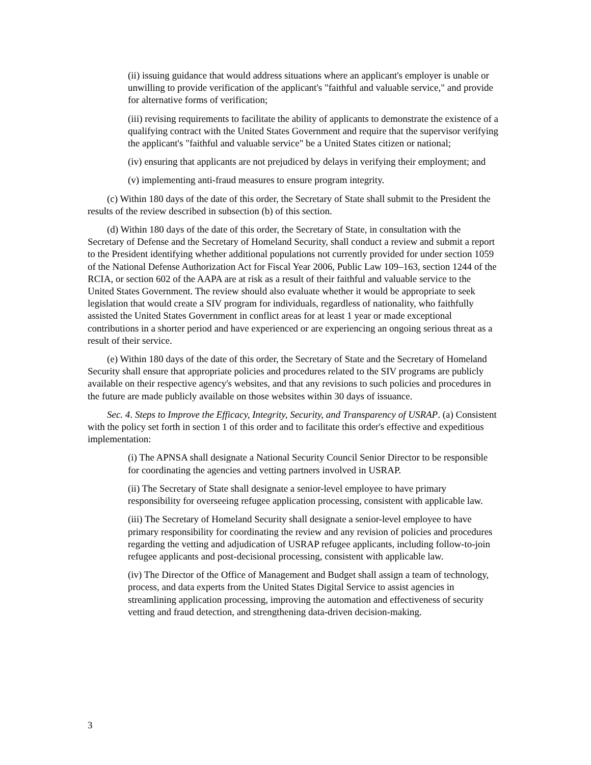(ii) issuing guidance that would address situations where an applicant's employer is unable or unwilling to provide verification of the applicant's "faithful and valuable service," and provide for alternative forms of verification;
(iii) revising requirements to facilitate the ability of applicants to demonstrate the existence of a qualifying contract with the United States Government and require that the supervisor verifying the applicant's "faithful and valuable service" be a United States citizen or national;
(iv) ensuring that applicants are not prejudiced by delays in verifying their employment; and
(v) implementing anti-fraud measures to ensure program integrity.
(c) Within 180 days of the date of this order, the Secretary of State shall submit to the President the results of the review described in subsection (b) of this section.
(d) Within 180 days of the date of this order, the Secretary of State, in consultation with the Secretary of Defense and the Secretary of Homeland Security, shall conduct a review and submit a report to the President identifying whether additional populations not currently provided for under section 1059 of the National Defense Authorization Act for Fiscal Year 2006, Public Law 109–163, section 1244 of the RCIA, or section 602 of the AAPA are at risk as a result of their faithful and valuable service to the United States Government. The review should also evaluate whether it would be appropriate to seek legislation that would create a SIV program for individuals, regardless of nationality, who faithfully assisted the United States Government in conflict areas for at least 1 year or made exceptional contributions in a shorter period and have experienced or are experiencing an ongoing serious threat as a result of their service.
(e) Within 180 days of the date of this order, the Secretary of State and the Secretary of Homeland Security shall ensure that appropriate policies and procedures related to the SIV programs are publicly available on their respective agency's websites, and that any revisions to such policies and procedures in the future are made publicly available on those websites within 30 days of issuance.
Sec. 4. Steps to Improve the Efficacy, Integrity, Security, and Transparency of USRAP. (a) Consistent with the policy set forth in section 1 of this order and to facilitate this order's effective and expeditious implementation:
(i) The APNSA shall designate a National Security Council Senior Director to be responsible for coordinating the agencies and vetting partners involved in USRAP.
(ii) The Secretary of State shall designate a senior-level employee to have primary responsibility for overseeing refugee application processing, consistent with applicable law.
(iii) The Secretary of Homeland Security shall designate a senior-level employee to have primary responsibility for coordinating the review and any revision of policies and procedures regarding the vetting and adjudication of USRAP refugee applicants, including follow-to-join refugee applicants and post-decisional processing, consistent with applicable law.
(iv) The Director of the Office of Management and Budget shall assign a team of technology, process, and data experts from the United States Digital Service to assist agencies in streamlining application processing, improving the automation and effectiveness of security vetting and fraud detection, and strengthening data-driven decision-making.
3